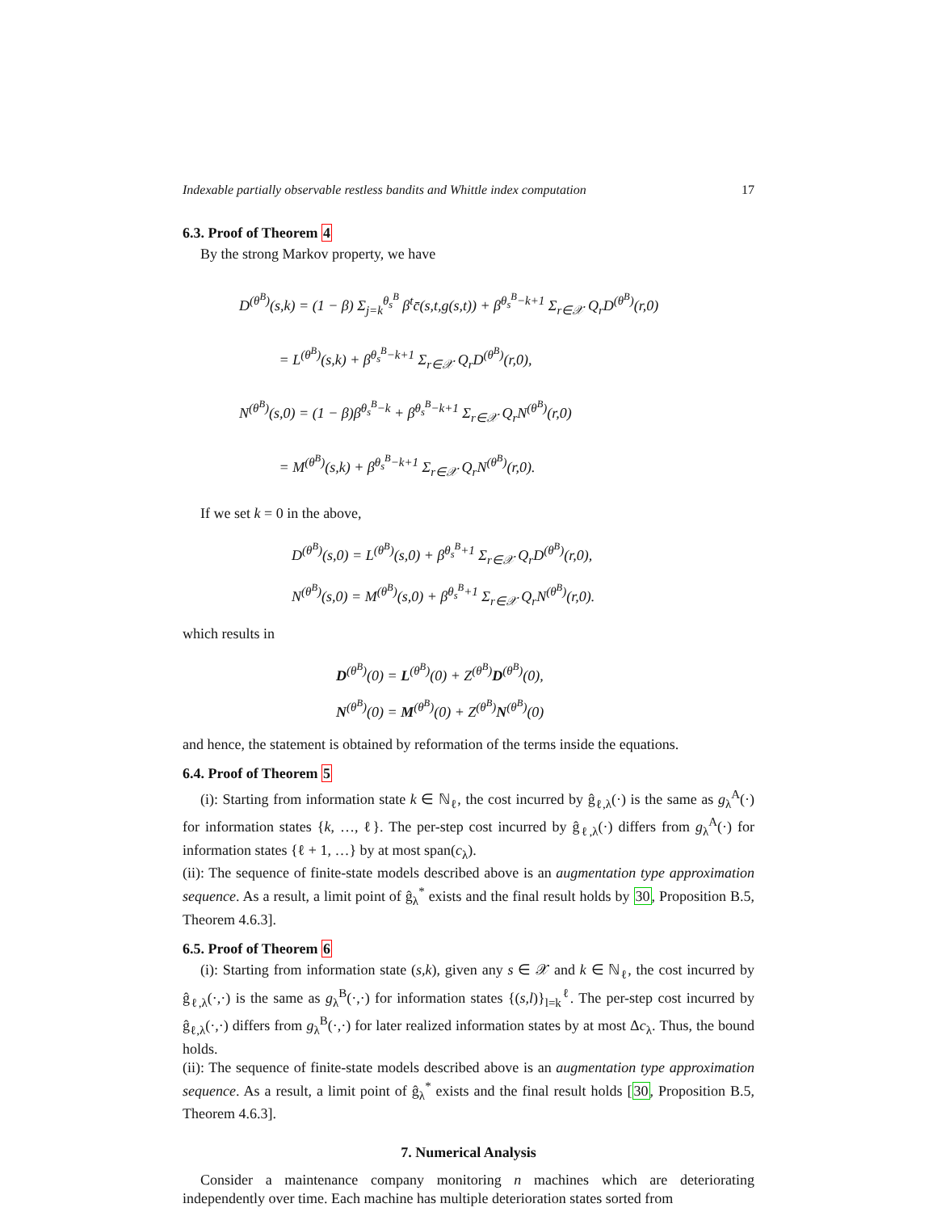Indexable partially observable restless bandits and Whittle index computation 17
6.3. Proof of Theorem 4
By the strong Markov property, we have
D<sup>(θ<sup>B</sup>)</sup>(s,k) = (1 − β) Σ<sub>j=k</sub><sup>θ<sub>s</sub><sup>B</sup></sup> β<sup>t</sup>c̄(s,t,g(s,t)) + β<sup>θ<sub>s</sub><sup>B</sup>−k+1</sup> Σ<sub>r∈𝒳</sub> Q<sub>r</sub>D<sup>(θ<sup>B</sup>)</sup>(r,0)
= L<sup>(θ<sup>B</sup>)</sup>(s,k) + β<sup>θ<sub>s</sub><sup>B</sup>−k+1</sup> Σ<sub>r∈𝒳</sub> Q<sub>r</sub>D<sup>(θ<sup>B</sup>)</sup>(r,0),
N<sup>(θ<sup>B</sup>)</sup>(s,0) = (1 − β)β<sup>θ<sub>s</sub><sup>B</sup>−k</sup> + β<sup>θ<sub>s</sub><sup>B</sup>−k+1</sup> Σ<sub>r∈𝒳</sub> Q<sub>r</sub>N<sup>(θ<sup>B</sup>)</sup>(r,0)
= M<sup>(θ<sup>B</sup>)</sup>(s,k) + β<sup>θ<sub>s</sub><sup>B</sup>−k+1</sup> Σ<sub>r∈𝒳</sub> Q<sub>r</sub>N<sup>(θ<sup>B</sup>)</sup>(r,0).
If we set k = 0 in the above,
D<sup>(θ<sup>B</sup>)</sup>(s,0) = L<sup>(θ<sup>B</sup>)</sup>(s,0) + β<sup>θ<sub>s</sub><sup>B</sup>+1</sup> Σ<sub>r∈𝒳</sub> Q<sub>r</sub>D<sup>(θ<sup>B</sup>)</sup>(r,0),
N<sup>(θ<sup>B</sup>)</sup>(s,0) = M<sup>(θ<sup>B</sup>)</sup>(s,0) + β<sup>θ<sub>s</sub><sup>B</sup>+1</sup> Σ<sub>r∈𝒳</sub> Q<sub>r</sub>N<sup>(θ<sup>B</sup>)</sup>(r,0).
which results in
D<sup>(θ<sup>B</sup>)</sup>(0) = L<sup>(θ<sup>B</sup>)</sup>(0) + Z<sup>(θ<sup>B</sup>)</sup>D<sup>(θ<sup>B</sup>)</sup>(0),
N<sup>(θ<sup>B</sup>)</sup>(0) = M<sup>(θ<sup>B</sup>)</sup>(0) + Z<sup>(θ<sup>B</sup>)</sup>N<sup>(θ<sup>B</sup>)</sup>(0)
and hence, the statement is obtained by reformation of the terms inside the equations.
6.4. Proof of Theorem 5
(i): Starting from information state k ∈ ℕ<sub>ℓ</sub>, the cost incurred by ĝ<sub>ℓ,λ</sub>(·) is the same as g<sub>λ</sub><sup>A</sup>(·) for information states {k, …, ℓ}. The per-step cost incurred by ĝ<sub>ℓ,λ</sub>(·) differs from g<sub>λ</sub><sup>A</sup>(·) for information states {ℓ + 1, …} by at most span(c<sub>λ</sub>).
(ii): The sequence of finite-state models described above is an augmentation type approximation sequence. As a result, a limit point of ĝ<sub>λ</sub><sup>*</sup> exists and the final result holds by 30, Proposition B.5, Theorem 4.6.3].
6.5. Proof of Theorem 6
(i): Starting from information state (s,k), given any s ∈ 𝒳 and k ∈ ℕ<sub>ℓ</sub>, the cost incurred by ĝ<sub>ℓ,λ</sub>(·,·) is the same as g<sub>λ</sub><sup>B</sup>(·,·) for information states {(s,l)}<sub>l=k</sub><sup>ℓ</sup>. The per-step cost incurred by ĝ<sub>ℓ,λ</sub>(·,·) differs from g<sub>λ</sub><sup>B</sup>(·,·) for later realized information states by at most Δc<sub>λ</sub>. Thus, the bound holds.
(ii): The sequence of finite-state models described above is an augmentation type approximation sequence. As a result, a limit point of ĝ<sub>λ</sub><sup>*</sup> exists and the final result holds [30, Proposition B.5, Theorem 4.6.3].
7. Numerical Analysis
Consider a maintenance company monitoring n machines which are deteriorating independently over time. Each machine has multiple deterioration states sorted from